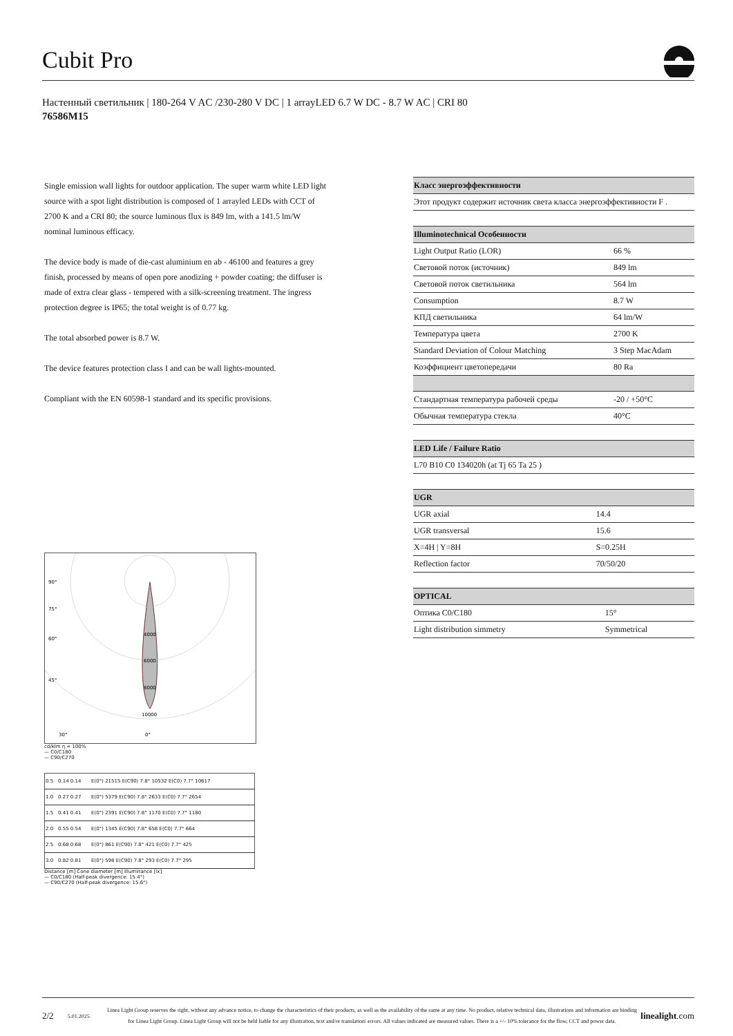Cubit Pro
Настенный светильник | 180-264 V AC /230-280 V DC | 1 arrayLED 6.7 W DC - 8.7 W AC | CRI 80
76586M15
Single emission wall lights for outdoor application. The super warm white LED light source with a spot light distribution is composed of 1 arrayled LEDs with CCT of 2700 K and a CRI 80; the source luminous flux is 849 lm, with a 141.5 lm/W nominal luminous efficacy.
The device body is made of die-cast aluminium en ab - 46100 and features a grey finish, processed by means of open pore anodizing + powder coating; the diffuser is made of extra clear glass - tempered with a silk-screening treatment. The ingress protection degree is IP65; the total weight is of 0.77 kg.
The total absorbed power is 8.7 W.
The device features protection class I and can be wall lights-mounted.
Compliant with the EN 60598-1 standard and its specific provisions.
| Класс энергоэффективности |
| --- |
| Этот продукт содержит источник света класса энергоэффективности F . |
| Illuminotechnical Особенности | |
| --- | --- |
| Light Output Ratio (LOR) | 66 % |
| Световой поток (источник) | 849 lm |
| Световой поток светильника | 564 lm |
| Consumption | 8.7 W |
| КПД светильника | 64 lm/W |
| Температура цвета | 2700 K |
| Standard Deviation of Colour Matching | 3 Step MacAdam |
| Коэффициент цветопередачи | 80 Ra |
| Стандартная температура рабочей среды | -20 / +50°C |
| Обычная температура стекла | 40°C |
| LED Life / Failure Ratio |
| --- |
| L70 B10 C0 134020h (at Tj 65 Ta 25 ) |
| UGR | |
| --- | --- |
| UGR axial | 14.4 |
| UGR transversal | 15.6 |
| X=4H / Y=8H | S=0.25H |
| Reflection factor | 70/50/20 |
| OPTICAL | |
| --- | --- |
| Оптика C0/C180 | 15° |
| Light distribution simmetry | Symmetrical |
90°
75°
60°
45°
4000
6000
8000
10000
30°
0°
cd/klm η = 100%
— C0/C180
— C90/C270
| 0.5 | 0.14 0.14 | E(0°) 21515 E(C90) 7.8° 10532 E(C0) 7.7° 10617 |
| 1.0 | 0.27 0.27 | E(0°) 5379 E(C90) 7.8° 2633 E(C0) 7.7° 2654 |
| 1.5 | 0.41 0.41 | E(0°) 2391 E(C90) 7.8° 1170 E(C0) 7.7° 1180 |
| 2.0 | 0.55 0.54 | E(0°) 1345 E(C90) 7.8° 658 E(C0) 7.7° 664 |
| 2.5 | 0.68 0.68 | E(0°) 861 E(C90) 7.8° 421 E(C0) 7.7° 425 |
| 3.0 | 0.82 0.81 | E(0°) 598 E(C90) 7.8° 293 E(C0) 7.7° 295 |
Distance [m] Cone diameter [m] Illuminance [lx]
— C0/C180 (Half-peak divergence: 15.4°)
— C90/C270 (Half-peak divergence: 15.6°)
2/2 5.01.2025 Linea Light Group reserves the right, without any advance notice, to change the characteristics of their products, as well as the availability of the same at any time. No product, relative technical data, illustrations and information are binding for Linea Light Group. Linea Light Group will not be held liable for any illustration, text and/or translation\ errors. All values indicated are measured values. There is a +/- 10% tolerance for the flow, CCT and power data. linealight.com